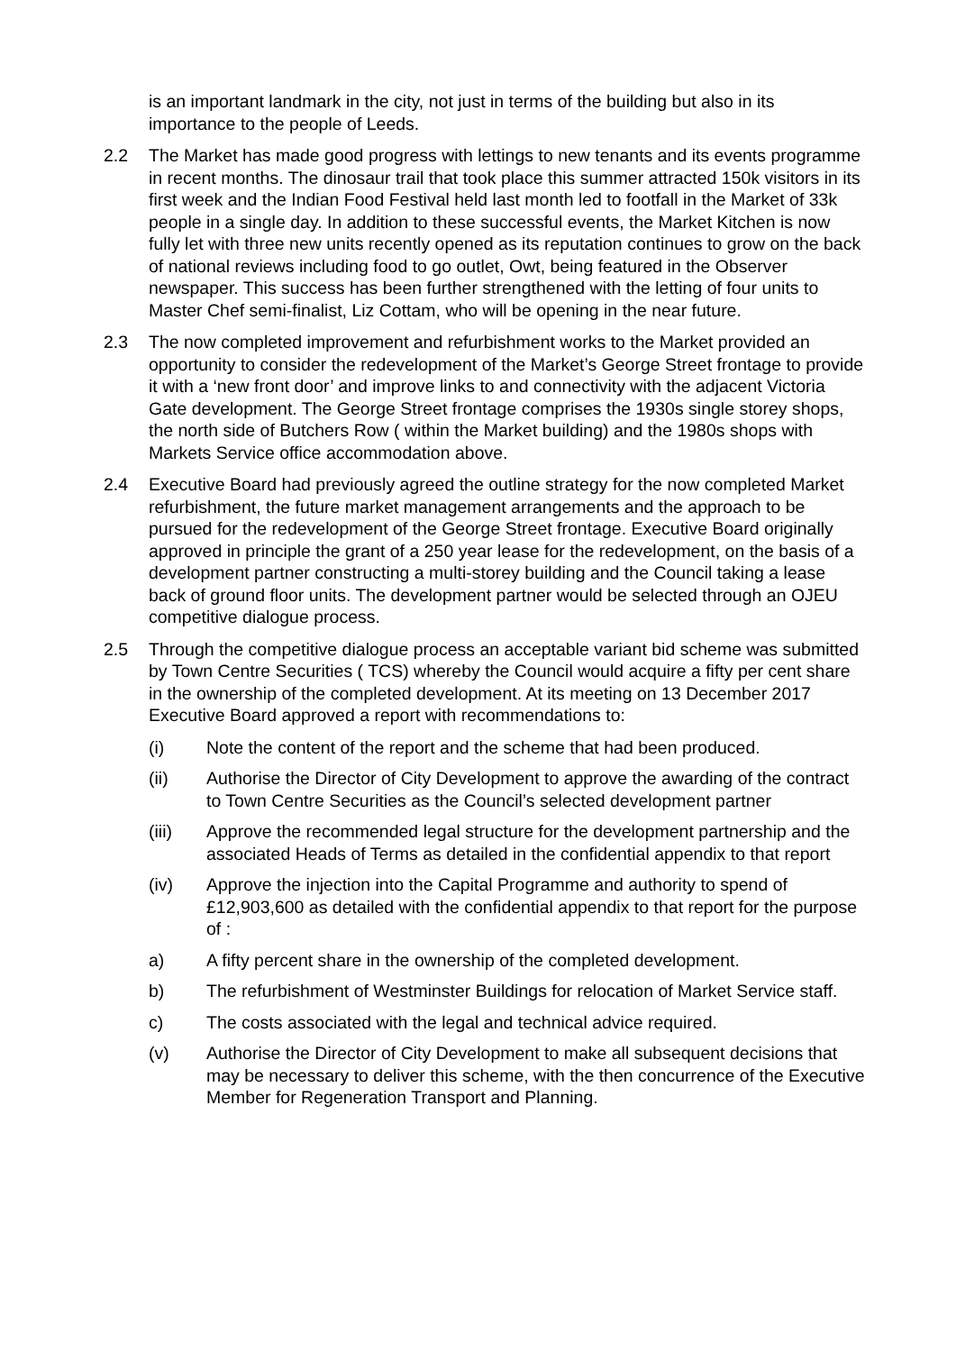is an important landmark in the city, not just in terms of the building but also in its importance to the people of Leeds.
2.2 The Market has made good progress with lettings to new tenants and its events programme in recent months. The dinosaur trail that took place this summer attracted 150k visitors in its first week and the Indian Food Festival held last month led to footfall in the Market of 33k people in a single day. In addition to these successful events, the Market Kitchen is now fully let with three new units recently opened as its reputation continues to grow on the back of national reviews including food to go outlet, Owt, being featured in the Observer newspaper. This success has been further strengthened with the letting of four units to Master Chef semi-finalist, Liz Cottam, who will be opening in the near future.
2.3 The now completed improvement and refurbishment works to the Market provided an opportunity to consider the redevelopment of the Market’s George Street frontage to provide it with a ‘new front door’ and improve links to and connectivity with the adjacent Victoria Gate development. The George Street frontage comprises the 1930s single storey shops, the north side of Butchers Row ( within the Market building) and the 1980s shops with Markets Service office accommodation above.
2.4 Executive Board had previously agreed the outline strategy for the now completed Market refurbishment, the future market management arrangements and the approach to be pursued for the redevelopment of the George Street frontage. Executive Board originally approved in principle the grant of a 250 year lease for the redevelopment, on the basis of a development partner constructing a multi-storey building and the Council taking a lease back of ground floor units. The development partner would be selected through an OJEU competitive dialogue process.
2.5 Through the competitive dialogue process an acceptable variant bid scheme was submitted by Town Centre Securities ( TCS) whereby the Council would acquire a fifty per cent share in the ownership of the completed development. At its meeting on 13 December 2017 Executive Board approved a report with recommendations to:
(i) Note the content of the report and the scheme that had been produced.
(ii) Authorise the Director of City Development to approve the awarding of the contract to Town Centre Securities as the Council’s selected development partner
(iii) Approve the recommended legal structure for the development partnership and the associated Heads of Terms as detailed in the confidential appendix to that report
(iv) Approve the injection into the Capital Programme and authority to spend of £12,903,600 as detailed with the confidential appendix to that report for the purpose of :
a) A fifty percent share in the ownership of the completed development.
b) The refurbishment of Westminster Buildings for relocation of Market Service staff.
c) The costs associated with the legal and technical advice required.
(v) Authorise the Director of City Development to make all subsequent decisions that may be necessary to deliver this scheme, with the then concurrence of the Executive Member for Regeneration Transport and Planning.